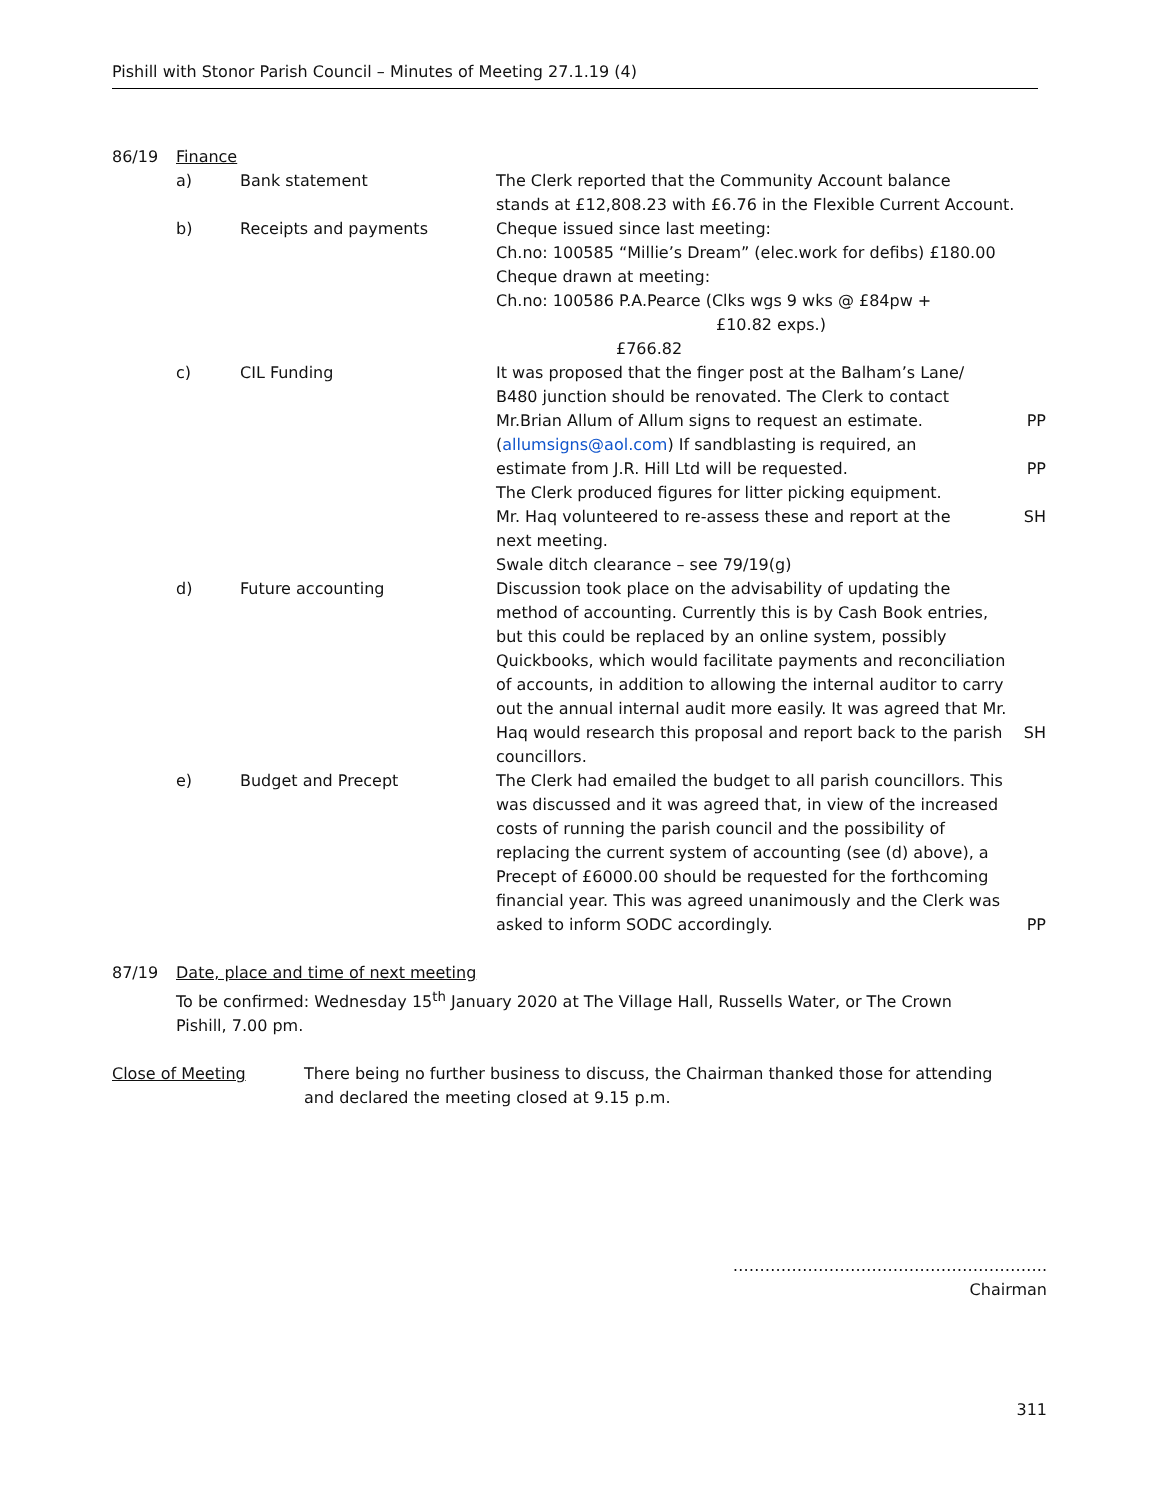Pishill with Stonor Parish Council – Minutes of Meeting 27.1.19 (4)
86/19 Finance
a) Bank statement The Clerk reported that the Community Account balance
stands at £12,808.23 with £6.76 in the Flexible Current Account.
b) Receipts and payments Cheque issued since last meeting:
Ch.no: 100585 “Millie’s Dream” (elec.work for defibs) £180.00
Cheque drawn at meeting:
Ch.no: 100586 P.A.Pearce (Clks wgs 9 wks @ £84pw +
£10.82 exps.) £766.82
c) CIL Funding It was proposed that the finger post at the Balham’s Lane/
B480 junction should be renovated. The Clerk to contact
Mr.Brian Allum of Allum signs to request an estimate.
(allumsigns@aol.com) If sandblasting is required, an
estimate from J.R. Hill Ltd will be requested.
The Clerk produced figures for litter picking equipment.
Mr. Haq volunteered to re-assess these and report at the
next meeting.
Swale ditch clearance – see 79/19(g)
PP
PP
SH
d) Future accounting Discussion took place on the advisability of updating the method of accounting. Currently this is by Cash Book entries, but this could be replaced by an online system, possibly Quickbooks, which would facilitate payments and reconciliation of accounts, in addition to allowing the internal auditor to carry out the annual internal audit more easily. It was agreed that Mr. Haq would research this proposal and report back to the parish councillors.
SH
e) Budget and Precept The Clerk had emailed the budget to all parish councillors. This was discussed and it was agreed that, in view of the increased costs of running the parish council and the possibility of replacing the current system of accounting (see (d) above), a Precept of £6000.00 should be requested for the forthcoming financial year. This was agreed unanimously and the Clerk was asked to inform SODC accordingly.
PP
87/19 Date, place and time of next meeting
To be confirmed: Wednesday 15<sup>th</sup> January 2020 at The Village Hall, Russells Water, or The Crown
Pishill, 7.00 pm.
Close of Meeting There being no further business to discuss, the Chairman thanked those for attending
and declared the meeting closed at 9.15 p.m.
…………………………………………………..
Chairman
311